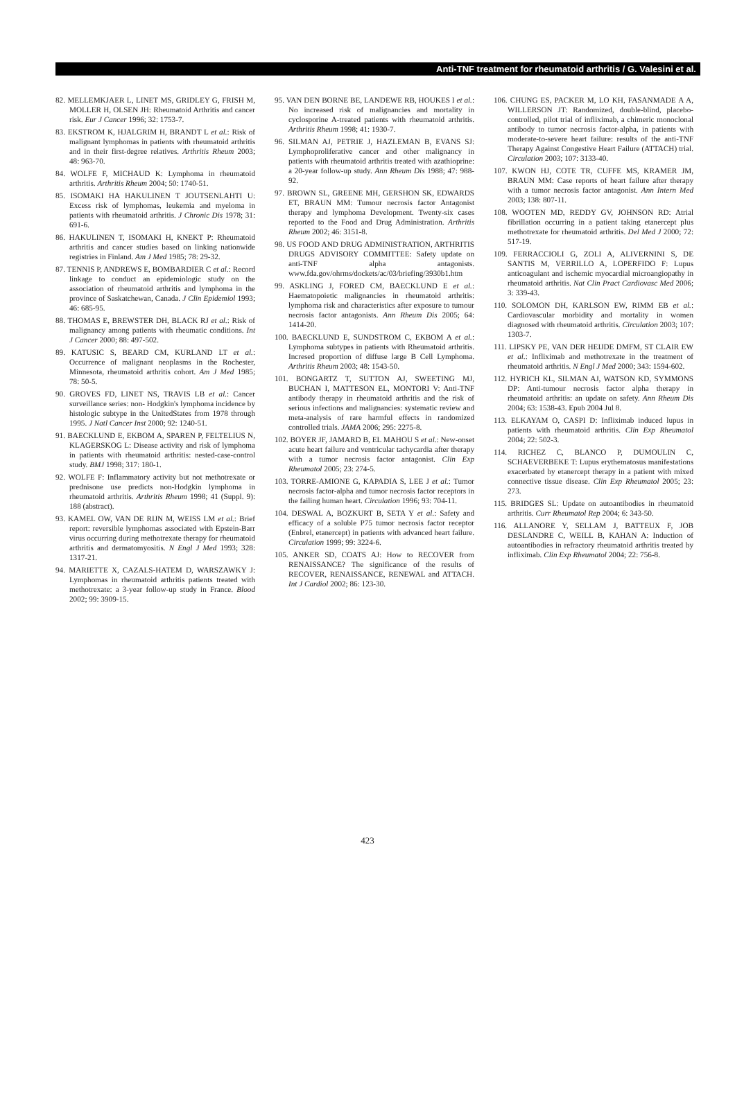Anti-TNF treatment for rheumatoid arthritis / G. Valesini et al.
82. MELLEMKJAER L, LINET MS, GRIDLEY G, FRISH M, MOLLER H, OLSEN JH: Rheumatoid Arthritis and cancer risk. Eur J Cancer 1996; 32: 1753-7.
83. EKSTROM K, HJALGRIM H, BRANDT L et al.: Risk of malignant lymphomas in patients with rheumatoid arthritis and in their first-degree relatives. Arthritis Rheum 2003; 48: 963-70.
84. WOLFE F, MICHAUD K: Lymphoma in rheumatoid arthritis. Arthritis Rheum 2004; 50: 1740-51.
85. ISOMAKI HA HAKULINEN T JOUTSENLAHTI U: Excess risk of lymphomas, leukemia and myeloma in patients with rheumatoid arthritis. J Chronic Dis 1978; 31: 691-6.
86. HAKULINEN T, ISOMAKI H, KNEKT P: Rheumatoid arthritis and cancer studies based on linking nationwide registries in Finland. Am J Med 1985; 78: 29-32.
87. TENNIS P, ANDREWS E, BOMBARDIER C et al.: Record linkage to conduct an epidemiologic study on the association of rheumatoid arthritis and lymphoma in the province of Saskatchewan, Canada. J Clin Epidemiol 1993; 46: 685-95.
88. THOMAS E, BREWSTER DH, BLACK RJ et al.: Risk of malignancy among patients with rheumatic conditions. Int J Cancer 2000; 88: 497-502.
89. KATUSIC S, BEARD CM, KURLAND LT et al.: Occurrence of malignant neoplasms in the Rochester, Minnesota, rheumatoid arthritis cohort. Am J Med 1985; 78: 50-5.
90. GROVES FD, LINET NS, TRAVIS LB et al.: Cancer surveillance series: non- Hodgkin's lymphoma incidence by histologic subtype in the UnitedStates from 1978 through 1995. J Natl Cancer Inst 2000; 92: 1240-51.
91. BAECKLUND E, EKBOM A, SPAREN P, FELTELIUS N, KLAGERSKOG L: Disease activity and risk of lymphoma in patients with rheumatoid arthritis: nested-case-control study. BMJ 1998; 317: 180-1.
92. WOLFE F: Inflammatory activity but not methotrexate or prednisone use predicts non-Hodgkin lymphoma in rheumatoid arthritis. Arthritis Rheum 1998; 41 (Suppl. 9): 188 (abstract).
93. KAMEL OW, VAN DE RIJN M, WEISS LM et al.: Brief report: reversible lymphomas associated with Epstein-Barr virus occurring during methotrexate therapy for rheumatoid arthritis and dermatomyositis. N Engl J Med 1993; 328: 1317-21.
94. MARIETTE X, CAZALS-HATEM D, WARSZAWKY J: Lymphomas in rheumatoid arthritis patients treated with methotrexate: a 3-year follow-up study in France. Blood 2002; 99: 3909-15.
95. VAN DEN BORNE BE, LANDEWE RB, HOUKES I et al.: No increased risk of malignancies and mortality in cyclosporine A-treated patients with rheumatoid arthritis. Arthritis Rheum 1998; 41: 1930-7.
96. SILMAN AJ, PETRIE J, HAZLEMAN B, EVANS SJ: Lymphoproliferative cancer and other malignancy in patients with rheumatoid arthritis treated with azathioprine: a 20-year follow-up study. Ann Rheum Dis 1988; 47: 988-92.
97. BROWN SL, GREENE MH, GERSHON SK, EDWARDS ET, BRAUN MM: Tumour necrosis factor Antagonist therapy and lymphoma Development. Twenty-six cases reported to the Food and Drug Administration. Arthritis Rheum 2002; 46: 3151-8.
98. US FOOD AND DRUG ADMINISTRATION, ARTHRITIS DRUGS ADVISORY COMMITTEE: Safety update on anti-TNF alpha antagonists. www.fda.gov/ohrms/dockets/ac/03/briefing/3930b1.htm
99. ASKLING J, FORED CM, BAECKLUND E et al.: Haematopoietic malignancies in rheumatoid arthritis: lymphoma risk and characteristics after exposure to tumour necrosis factor antagonists. Ann Rheum Dis 2005; 64: 1414-20.
100. BAECKLUND E, SUNDSTROM C, EKBOM A et al.: Lymphoma subtypes in patients with Rheumatoid arthritis. Incresed proportion of diffuse large B Cell Lymphoma. Arthritis Rheum 2003; 48: 1543-50.
101. BONGARTZ T, SUTTON AJ, SWEETING MJ, BUCHAN I, MATTESON EL, MONTORI V: Anti-TNF antibody therapy in rheumatoid arthritis and the risk of serious infections and malignancies: systematic review and meta-analysis of rare harmful effects in randomized controlled trials. JAMA 2006; 295: 2275-8.
102. BOYER JF, JAMARD B, EL MAHOU S et al.: New-onset acute heart failure and ventricular tachycardia after therapy with a tumor necrosis factor antagonist. Clin Exp Rheumatol 2005; 23: 274-5.
103. TORRE-AMIONE G, KAPADIA S, LEE J et al.: Tumor necrosis factor-alpha and tumor necrosis factor receptors in the failing human heart. Circulation 1996; 93: 704-11.
104. DESWAL A, BOZKURT B, SETA Y et al.: Safety and efficacy of a soluble P75 tumor necrosis factor receptor (Enbrel, etanercept) in patients with advanced heart failure. Circulation 1999; 99: 3224-6.
105. ANKER SD, COATS AJ: How to RECOVER from RENAISSANCE? The significance of the results of RECOVER, RENAISSANCE, RENEWAL and ATTACH. Int J Cardiol 2002; 86: 123-30.
106. CHUNG ES, PACKER M, LO KH, FASANMADE A A, WILLERSON JT: Randomized, double-blind, placebo-controlled, pilot trial of infliximab, a chimeric monoclonal antibody to tumor necrosis factor-alpha, in patients with moderate-to-severe heart failure: results of the anti-TNF Therapy Against Congestive Heart Failure (ATTACH) trial. Circulation 2003; 107: 3133-40.
107. KWON HJ, COTE TR, CUFFE MS, KRAMER JM, BRAUN MM: Case reports of heart failure after therapy with a tumor necrosis factor antagonist. Ann Intern Med 2003; 138: 807-11.
108. WOOTEN MD, REDDY GV, JOHNSON RD: Atrial fibrillation occurring in a patient taking etanercept plus methotrexate for rheumatoid arthritis. Del Med J 2000; 72: 517-19.
109. FERRACCIOLI G, ZOLI A, ALIVERNINI S, DE SANTIS M, VERRILLO A, LOPERFIDO F: Lupus anticoagulant and ischemic myocardial microangiopathy in rheumatoid arthritis. Nat Clin Pract Cardiovasc Med 2006; 3: 339-43.
110. SOLOMON DH, KARLSON EW, RIMM EB et al.: Cardiovascular morbidity and mortality in women diagnosed with rheumatoid arthritis. Circulation 2003; 107: 1303-7.
111. LIPSKY PE, VAN DER HEIJDE DMFM, ST CLAIR EW et al.: Infliximab and methotrexate in the treatment of rheumatoid arthritis. N Engl J Med 2000; 343: 1594-602.
112. HYRICH KL, SILMAN AJ, WATSON KD, SYMMONS DP: Anti-tumour necrosis factor alpha therapy in rheumatoid arthritis: an update on safety. Ann Rheum Dis 2004; 63: 1538-43. Epub 2004 Jul 8.
113. ELKAYAM O, CASPI D: Infliximab induced lupus in patients with rheumatoid arthritis. Clin Exp Rheumatol 2004; 22: 502-3.
114. RICHEZ C, BLANCO P, DUMOULIN C, SCHAEVERBEKE T: Lupus erythematosus manifestations exacerbated by etanercept therapy in a patient with mixed connective tissue disease. Clin Exp Rheumatol 2005; 23: 273.
115. BRIDGES SL: Update on autoantibodies in rheumatoid arthritis. Curr Rheumatol Rep 2004; 6: 343-50.
116. ALLANORE Y, SELLAM J, BATTEUX F, JOB DESLANDRE C, WEILL B, KAHAN A: Induction of autoantibodies in refractory rheumatoid arthritis treated by infliximab. Clin Exp Rheumatol 2004; 22: 756-8.
423